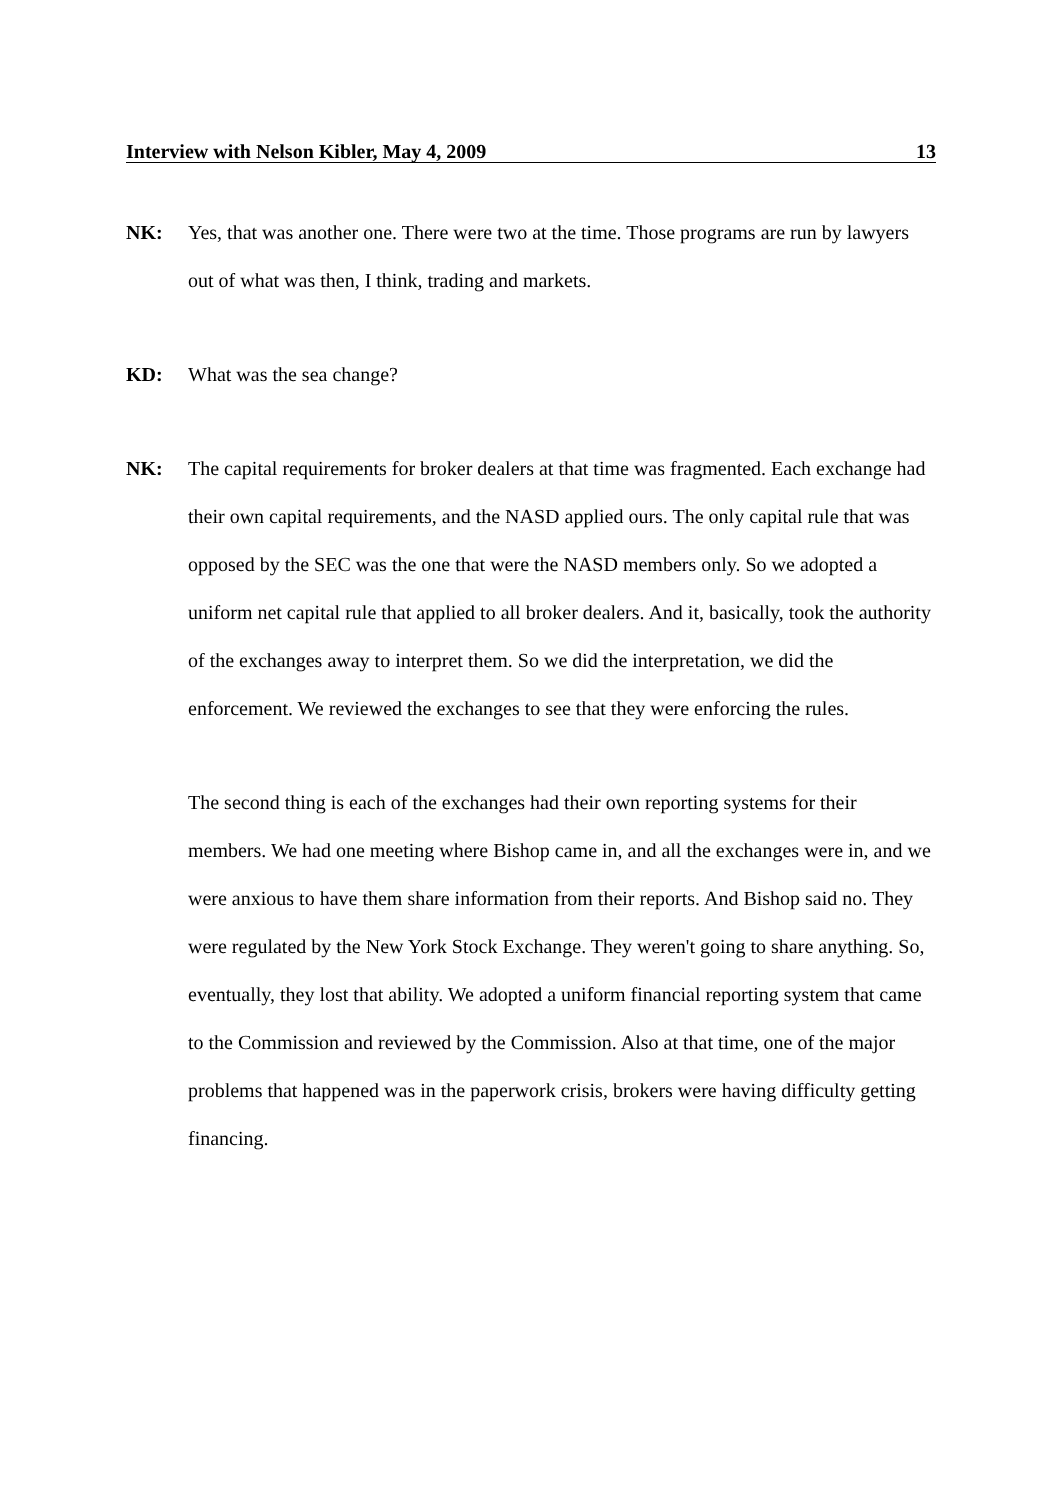Interview with Nelson Kibler, May 4, 2009 13
NK: Yes, that was another one. There were two at the time. Those programs are run by lawyers out of what was then, I think, trading and markets.
KD: What was the sea change?
NK: The capital requirements for broker dealers at that time was fragmented. Each exchange had their own capital requirements, and the NASD applied ours. The only capital rule that was opposed by the SEC was the one that were the NASD members only. So we adopted a uniform net capital rule that applied to all broker dealers. And it, basically, took the authority of the exchanges away to interpret them. So we did the interpretation, we did the enforcement. We reviewed the exchanges to see that they were enforcing the rules.
The second thing is each of the exchanges had their own reporting systems for their members. We had one meeting where Bishop came in, and all the exchanges were in, and we were anxious to have them share information from their reports. And Bishop said no. They were regulated by the New York Stock Exchange. They weren't going to share anything. So, eventually, they lost that ability. We adopted a uniform financial reporting system that came to the Commission and reviewed by the Commission. Also at that time, one of the major problems that happened was in the paperwork crisis, brokers were having difficulty getting financing.